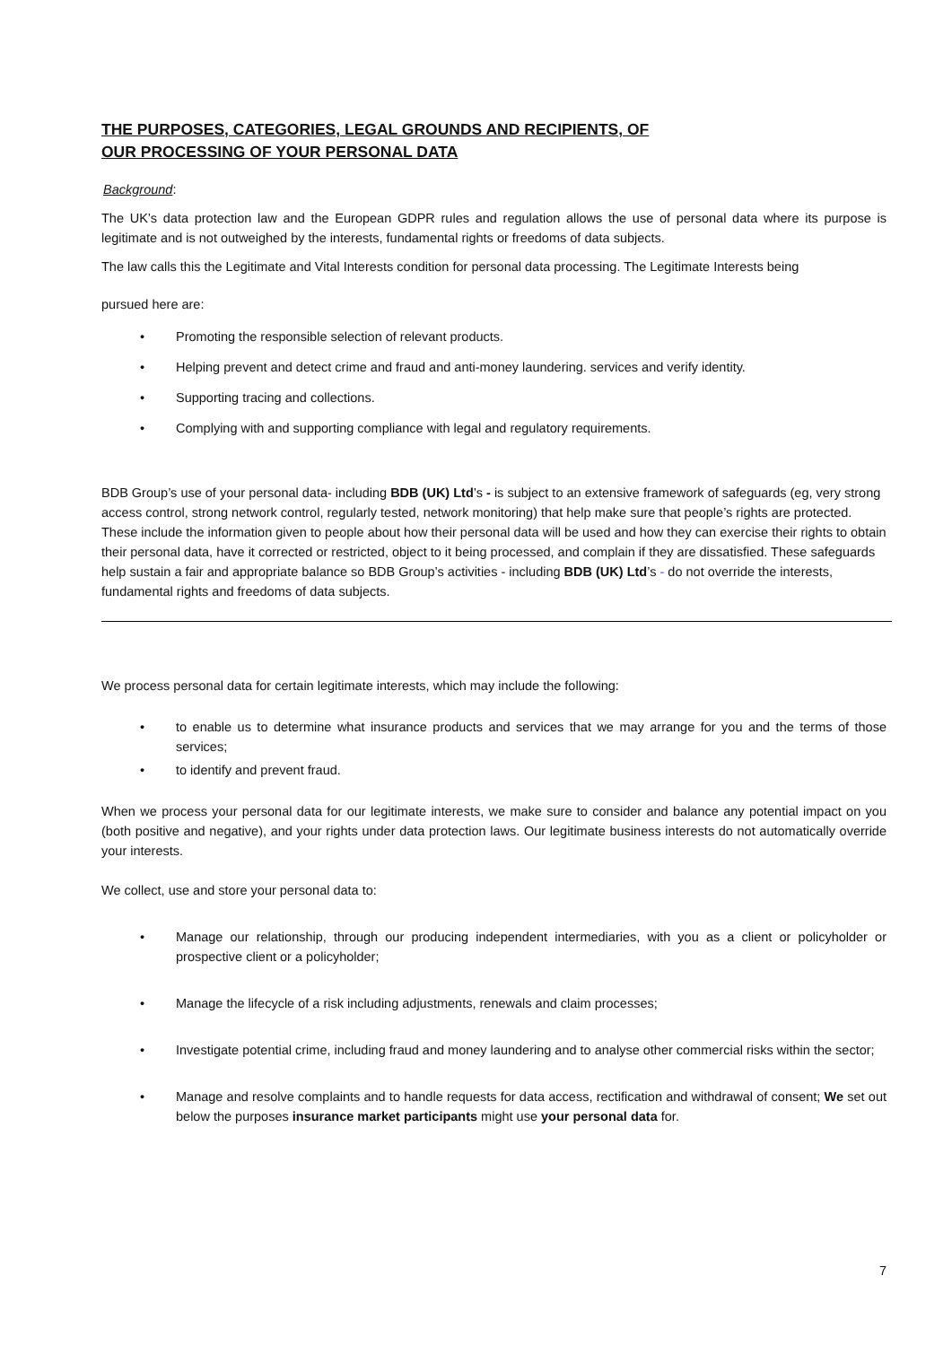THE PURPOSES, CATEGORIES, LEGAL GROUNDS AND RECIPIENTS, OF
OUR PROCESSING OF YOUR PERSONAL DATA
Background:
The UK’s data protection law and the European GDPR rules and regulation allows the use of personal data where its purpose is legitimate and is not outweighed by the interests, fundamental rights or freedoms of data subjects.
The law calls this the Legitimate and Vital Interests condition for personal data processing. The Legitimate Interests being
pursued here are:
• Promoting the responsible selection of relevant products.
• Helping prevent and detect crime and fraud and anti-money laundering. services and verify identity.
• Supporting tracing and collections.
• Complying with and supporting compliance with legal and regulatory requirements.
BDB Group’s use of your personal data- including BDB (UK) Ltd’s - is subject to an extensive framework of safeguards (eg, very strong access control, strong network control, regularly tested, network monitoring) that help make sure that people’s rights are protected. These include the information given to people about how their personal data will be used and how they can exercise their rights to obtain their personal data, have it corrected or restricted, object to it being processed, and complain if they are dissatisfied. These safeguards help sustain a fair and appropriate balance so BDB Group’s activities - including BDB (UK) Ltd’s - do not override the interests, fundamental rights and freedoms of data subjects.
We process personal data for certain legitimate interests, which may include the following:
• to enable us to determine what insurance products and services that we may arrange for you and the terms of those services;
• to identify and prevent fraud.
When we process your personal data for our legitimate interests, we make sure to consider and balance any potential impact on you (both positive and negative), and your rights under data protection laws. Our legitimate business interests do not automatically override your interests.
We collect, use and store your personal data to:
• Manage our relationship, through our producing independent intermediaries, with you as a client or policyholder or prospective client or a policyholder;
• Manage the lifecycle of a risk including adjustments, renewals and claim processes;
• Investigate potential crime, including fraud and money laundering and to analyse other commercial risks within the sector;
• Manage and resolve complaints and to handle requests for data access, rectification and withdrawal of consent; We set out below the purposes insurance market participants might use your personal data for.
7